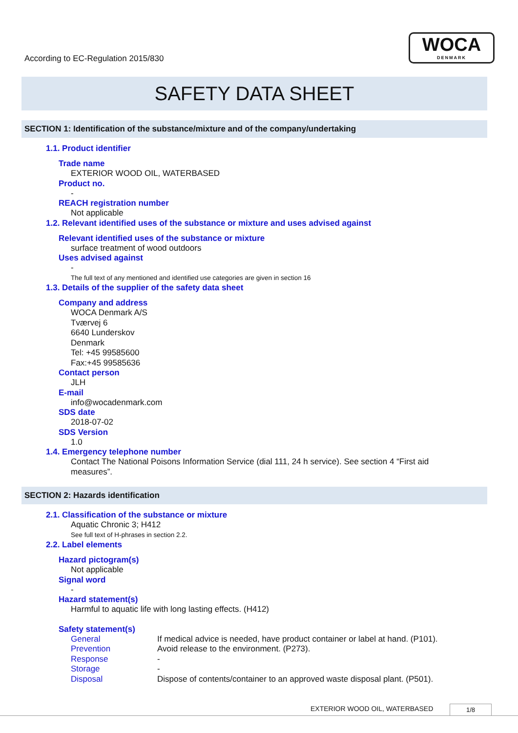According to EC-Regulation 2015/830
WOCA
DENMARK
SAFETY DATA SHEET
SECTION 1: Identification of the substance/mixture and of the company/undertaking
1.1. Product identifier
Trade name
EXTERIOR WOOD OIL, WATERBASED
Product no.
-
REACH registration number
Not applicable
1.2. Relevant identified uses of the substance or mixture and uses advised against
Relevant identified uses of the substance or mixture
surface treatment of wood outdoors
Uses advised against
-
The full text of any mentioned and identified use categories are given in section 16
1.3. Details of the supplier of the safety data sheet
Company and address
WOCA Denmark A/S
Tværvej 6
6640 Lunderskov
Denmark
Tel: +45 99585600
Fax:+45 99585636
Contact person
JLH
E-mail
info@wocadenmark.com
SDS date
2018-07-02
SDS Version
1.0
1.4. Emergency telephone number
Contact The National Poisons Information Service (dial 111, 24 h service). See section 4 “First aid measures”.
SECTION 2: Hazards identification
2.1. Classification of the substance or mixture
Aquatic Chronic 3; H412
See full text of H-phrases in section 2.2.
2.2. Label elements
Hazard pictogram(s)
Not applicable
Signal word
-
Hazard statement(s)
Harmful to aquatic life with long lasting effects. (H412)
Safety statement(s)
General If medical advice is needed, have product container or label at hand. (P101).
Prevention Avoid release to the environment. (P273).
Response -
Storage -
Disposal Dispose of contents/container to an approved waste disposal plant. (P501).
EXTERIOR WOOD OIL, WATERBASED 1/8